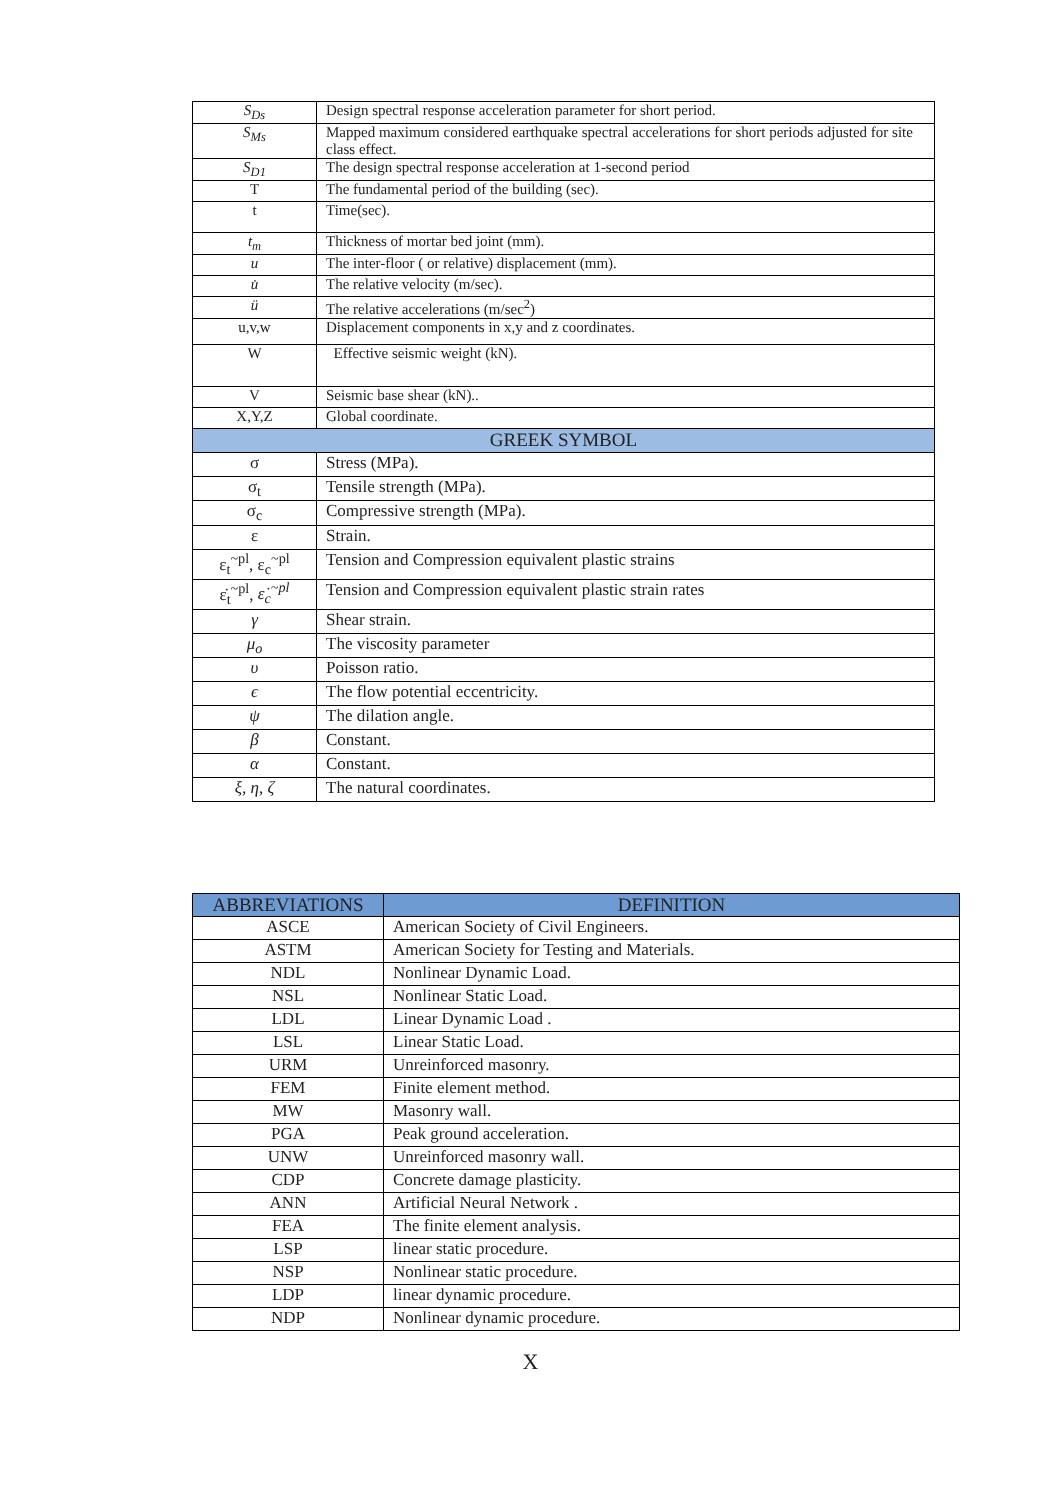| S<sub>Ds</sub> | Design spectral response acceleration parameter for short period. |
| S<sub>Ms</sub> | Mapped maximum considered earthquake spectral accelerations for short periods adjusted for site class effect. |
| S<sub>D1</sub> | The design spectral response acceleration at 1-second period |
| T | The fundamental period of the building (sec). |
| t | Time(sec). |
| t<sub>m</sub> | Thickness of mortar bed joint (mm). |
| u | The inter-floor ( or relative) displacement (mm). |
| u̇ | The relative velocity (m/sec). |
| ü | The relative accelerations (m/sec<sup>2</sup>) |
| u,v,w | Displacement components in x,y and z coordinates. |
| W | Effective seismic weight (kN). |
| V | Seismic base shear (kN).. |
| X,Y,Z | Global coordinate. |
| GREEK SYMBOL | |
| σ | Stress (MPa). |
| σ<sub>t</sub> | Tensile strength (MPa). |
| σ<sub>c</sub> | Compressive strength (MPa). |
| ε | Strain. |
| ε<sub>t</sub><sup>~pl</sup>, ε<sub>c</sub><sup>~pl</sup> | Tension and Compression equivalent plastic strains |
| ε̇<sub>t</sub><sup>~pl</sup>, ε̇<sub>c</sub><sup>~pl</sup> | Tension and Compression equivalent plastic strain rates |
| γ | Shear strain. |
| μ<sub>o</sub> | The viscosity parameter |
| υ | Poisson ratio. |
| ϵ | The flow potential eccentricity. |
| ψ | The dilation angle. |
| β | Constant. |
| α | Constant. |
| ξ, η, ζ | The natural coordinates. |
| ABBREVIATIONS | DEFINITION |
| --- | --- |
| ASCE | American Society of Civil Engineers. |
| ASTM | American Society for Testing and Materials. |
| NDL | Nonlinear Dynamic Load. |
| NSL | Nonlinear Static Load. |
| LDL | Linear Dynamic Load . |
| LSL | Linear Static Load. |
| URM | Unreinforced masonry. |
| FEM | Finite element method. |
| MW | Masonry wall. |
| PGA | Peak ground acceleration. |
| UNW | Unreinforced masonry wall. |
| CDP | Concrete damage plasticity. |
| ANN | Artificial Neural Network . |
| FEA | The finite element analysis. |
| LSP | linear static procedure. |
| NSP | Nonlinear static procedure. |
| LDP | linear dynamic procedure. |
| NDP | Nonlinear dynamic procedure. |
X